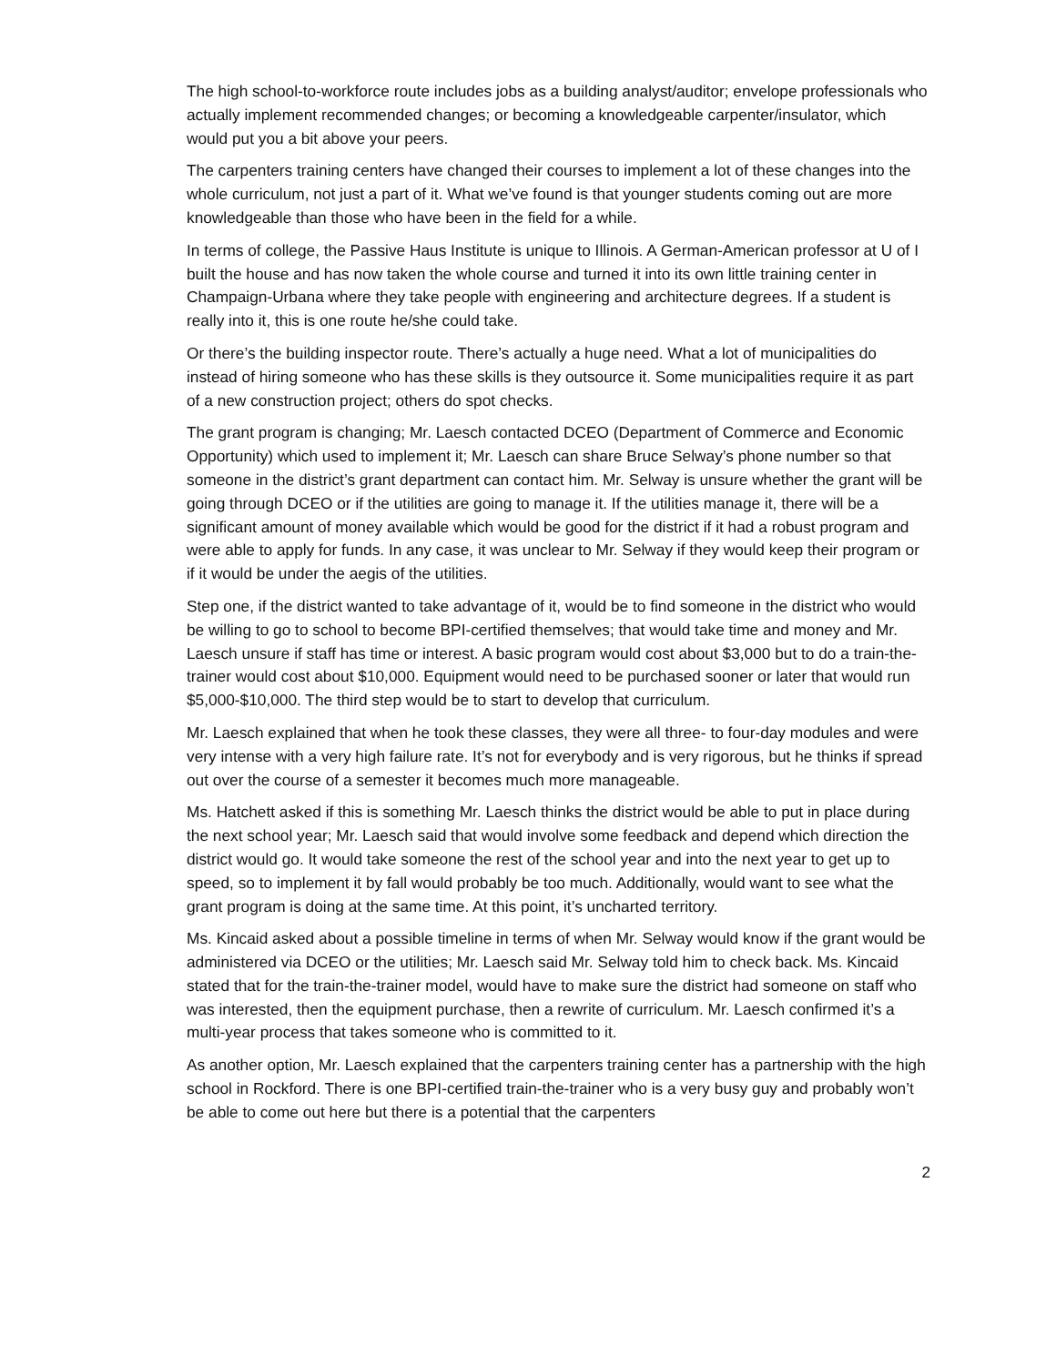The high school-to-workforce route includes jobs as a building analyst/auditor; envelope professionals who actually implement recommended changes; or becoming a knowledgeable carpenter/insulator, which would put you a bit above your peers.
The carpenters training centers have changed their courses to implement a lot of these changes into the whole curriculum, not just a part of it. What we’ve found is that younger students coming out are more knowledgeable than those who have been in the field for a while.
In terms of college, the Passive Haus Institute is unique to Illinois. A German-American professor at U of I built the house and has now taken the whole course and turned it into its own little training center in Champaign-Urbana where they take people with engineering and architecture degrees. If a student is really into it, this is one route he/she could take.
Or there’s the building inspector route. There’s actually a huge need. What a lot of municipalities do instead of hiring someone who has these skills is they outsource it. Some municipalities require it as part of a new construction project; others do spot checks.
The grant program is changing; Mr. Laesch contacted DCEO (Department of Commerce and Economic Opportunity) which used to implement it; Mr. Laesch can share Bruce Selway’s phone number so that someone in the district’s grant department can contact him. Mr. Selway is unsure whether the grant will be going through DCEO or if the utilities are going to manage it. If the utilities manage it, there will be a significant amount of money available which would be good for the district if it had a robust program and were able to apply for funds. In any case, it was unclear to Mr. Selway if they would keep their program or if it would be under the aegis of the utilities.
Step one, if the district wanted to take advantage of it, would be to find someone in the district who would be willing to go to school to become BPI-certified themselves; that would take time and money and Mr. Laesch unsure if staff has time or interest. A basic program would cost about $3,000 but to do a train-the-trainer would cost about $10,000. Equipment would need to be purchased sooner or later that would run $5,000-$10,000. The third step would be to start to develop that curriculum.
Mr. Laesch explained that when he took these classes, they were all three- to four-day modules and were very intense with a very high failure rate. It’s not for everybody and is very rigorous, but he thinks if spread out over the course of a semester it becomes much more manageable.
Ms. Hatchett asked if this is something Mr. Laesch thinks the district would be able to put in place during the next school year; Mr. Laesch said that would involve some feedback and depend which direction the district would go. It would take someone the rest of the school year and into the next year to get up to speed, so to implement it by fall would probably be too much. Additionally, would want to see what the grant program is doing at the same time. At this point, it’s uncharted territory.
Ms. Kincaid asked about a possible timeline in terms of when Mr. Selway would know if the grant would be administered via DCEO or the utilities; Mr. Laesch said Mr. Selway told him to check back. Ms. Kincaid stated that for the train-the-trainer model, would have to make sure the district had someone on staff who was interested, then the equipment purchase, then a rewrite of curriculum. Mr. Laesch confirmed it’s a multi-year process that takes someone who is committed to it.
As another option, Mr. Laesch explained that the carpenters training center has a partnership with the high school in Rockford. There is one BPI-certified train-the-trainer who is a very busy guy and probably won’t be able to come out here but there is a potential that the carpenters
2